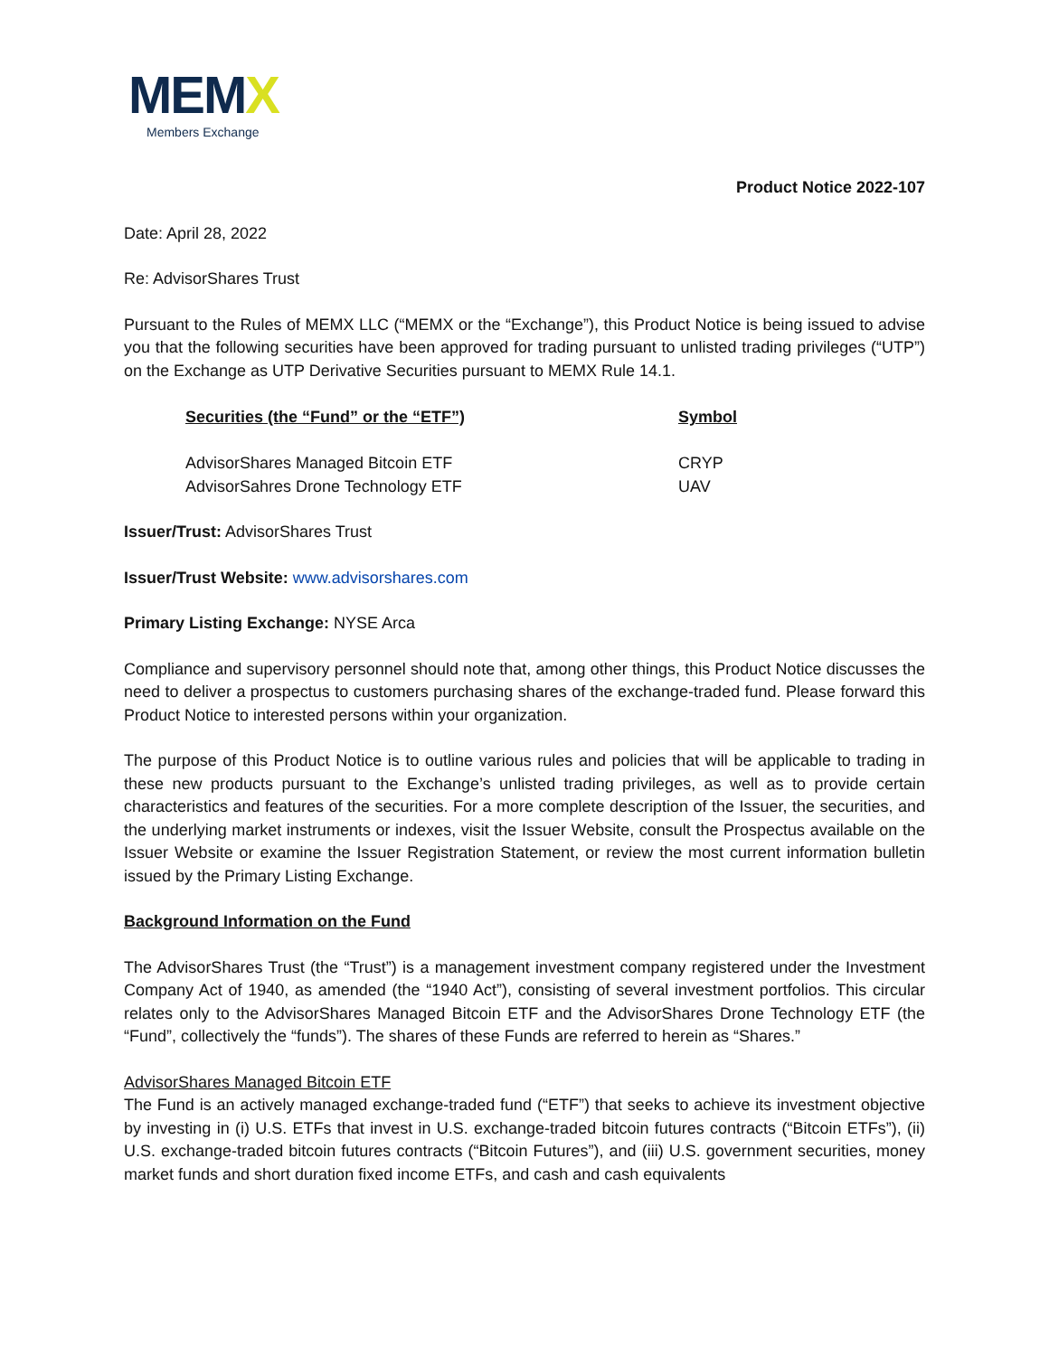MEMX
Members Exchange
Product Notice 2022-107
Date: April 28, 2022
Re: AdvisorShares Trust
Pursuant to the Rules of MEMX LLC (“MEMX or the “Exchange”), this Product Notice is being issued to advise you that the following securities have been approved for trading pursuant to unlisted trading privileges (“UTP”) on the Exchange as UTP Derivative Securities pursuant to MEMX Rule 14.1.
| Securities (the “Fund” or the “ETF”) | Symbol |
| --- | --- |
| AdvisorShares Managed Bitcoin ETF | CRYP |
| AdvisorSahres Drone Technology ETF | UAV |
Issuer/Trust: AdvisorShares Trust
Issuer/Trust Website: www.advisorshares.com
Primary Listing Exchange: NYSE Arca
Compliance and supervisory personnel should note that, among other things, this Product Notice discusses the need to deliver a prospectus to customers purchasing shares of the exchange-traded fund. Please forward this Product Notice to interested persons within your organization.
The purpose of this Product Notice is to outline various rules and policies that will be applicable to trading in these new products pursuant to the Exchange’s unlisted trading privileges, as well as to provide certain characteristics and features of the securities. For a more complete description of the Issuer, the securities, and the underlying market instruments or indexes, visit the Issuer Website, consult the Prospectus available on the Issuer Website or examine the Issuer Registration Statement, or review the most current information bulletin issued by the Primary Listing Exchange.
Background Information on the Fund
The AdvisorShares Trust (the “Trust”) is a management investment company registered under the Investment Company Act of 1940, as amended (the “1940 Act”), consisting of several investment portfolios. This circular relates only to the AdvisorShares Managed Bitcoin ETF and the AdvisorShares Drone Technology ETF (the “Fund”, collectively the “funds”). The shares of these Funds are referred to herein as “Shares.”
AdvisorShares Managed Bitcoin ETF
The Fund is an actively managed exchange-traded fund (“ETF”) that seeks to achieve its investment objective by investing in (i) U.S. ETFs that invest in U.S. exchange-traded bitcoin futures contracts (“Bitcoin ETFs”), (ii) U.S. exchange-traded bitcoin futures contracts (“Bitcoin Futures”), and (iii) U.S. government securities, money market funds and short duration fixed income ETFs, and cash and cash equivalents